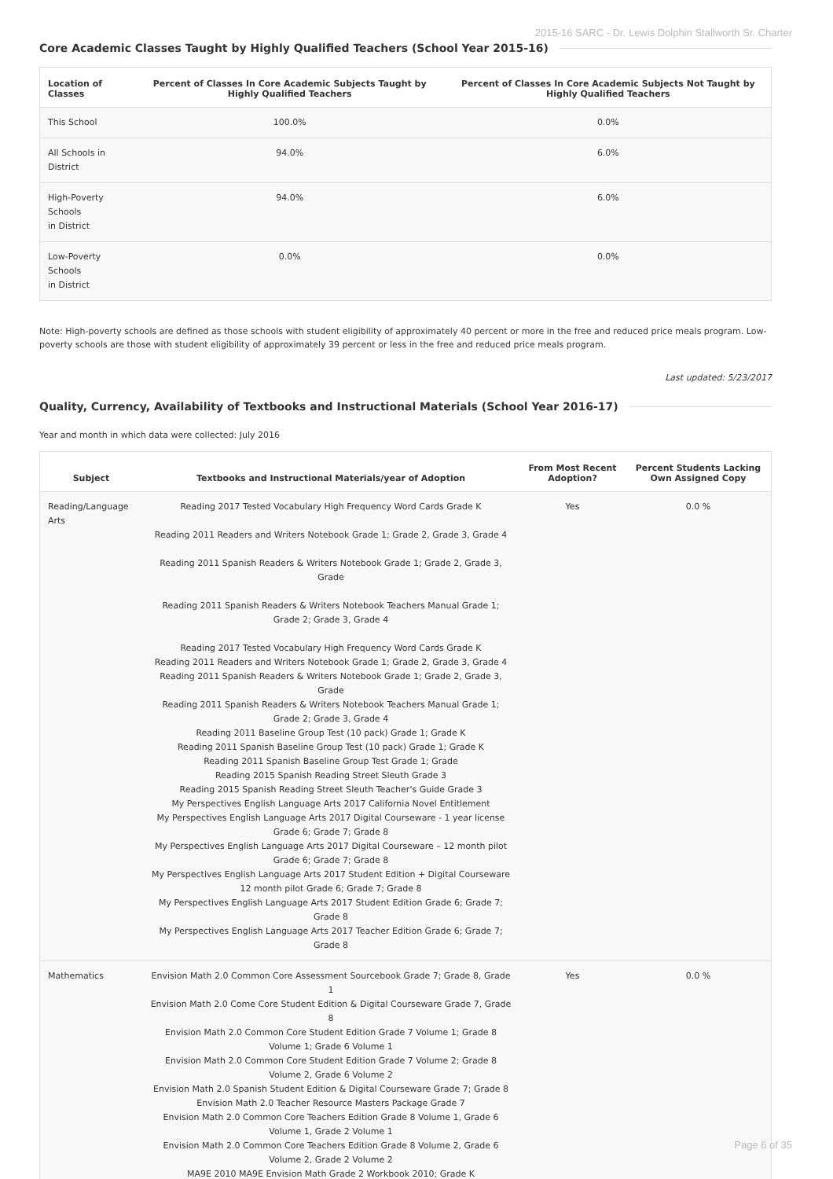2015-16 SARC - Dr. Lewis Dolphin Stallworth Sr. Charter
Core Academic Classes Taught by Highly Qualified Teachers (School Year 2015-16)
| Location of Classes | Percent of Classes In Core Academic Subjects Taught by Highly Qualified Teachers | Percent of Classes In Core Academic Subjects Not Taught by Highly Qualified Teachers |
| --- | --- | --- |
| This School | 100.0% | 0.0% |
| All Schools in District | 94.0% | 6.0% |
| High-Poverty Schools in District | 94.0% | 6.0% |
| Low-Poverty Schools in District | 0.0% | 0.0% |
Note: High-poverty schools are defined as those schools with student eligibility of approximately 40 percent or more in the free and reduced price meals program. Low-poverty schools are those with student eligibility of approximately 39 percent or less in the free and reduced price meals program.
Last updated: 5/23/2017
Quality, Currency, Availability of Textbooks and Instructional Materials (School Year 2016-17)
Year and month in which data were collected: July 2016
| Subject | Textbooks and Instructional Materials/year of Adoption | From Most Recent Adoption? | Percent Students Lacking Own Assigned Copy |
| --- | --- | --- | --- |
| Reading/Language Arts | Reading 2017 Tested Vocabulary High Frequency Word Cards Grade K Reading 2011 Readers and Writers Notebook Grade 1; Grade 2, Grade 3, Grade 4 Reading 2011 Spanish Readers & Writers Notebook Grade 1; Grade 2, Grade 3, Grade Reading 2011 Spanish Readers & Writers Notebook Teachers Manual Grade 1; Grade 2; Grade 3, Grade 4 Reading 2017 Tested Vocabulary High Frequency Word Cards Grade K Reading 2011 Readers and Writers Notebook Grade 1; Grade 2, Grade 3, Grade 4 Reading 2011 Spanish Readers & Writers Notebook Grade 1; Grade 2, Grade 3, Grade Reading 2011 Spanish Readers & Writers Notebook Teachers Manual Grade 1; Grade 2; Grade 3, Grade 4 Reading 2011 Baseline Group Test (10 pack) Grade 1; Grade K Reading 2011 Spanish Baseline Group Test (10 pack) Grade 1; Grade K Reading 2011 Spanish Baseline Group Test Grade 1; Grade Reading 2015 Spanish Reading Street Sleuth Grade 3 Reading 2015 Spanish Reading Street Sleuth Teacher's Guide Grade 3 My Perspectives English Language Arts 2017 California Novel Entitlement My Perspectives English Language Arts 2017 Digital Courseware - 1 year license Grade 6; Grade 7; Grade 8 My Perspectives English Language Arts 2017 Digital Courseware – 12 month pilot Grade 6; Grade 7; Grade 8 My Perspectives English Language Arts 2017 Student Edition + Digital Courseware 12 month pilot Grade 6; Grade 7; Grade 8 My Perspectives English Language Arts 2017 Student Edition Grade 6; Grade 7; Grade 8 My Perspectives English Language Arts 2017 Teacher Edition Grade 6; Grade 7; Grade 8 | Yes | 0.0 % |
| Mathematics | Envision Math 2.0 Common Core Assessment Sourcebook Grade 7; Grade 8, Grade 1 Envision Math 2.0 Come Core Student Edition & Digital Courseware Grade 7, Grade 8 Envision Math 2.0 Common Core Student Edition Grade 7 Volume 1; Grade 8 Volume 1; Grade 6 Volume 1 Envision Math 2.0 Common Core Student Edition Grade 7 Volume 2; Grade 8 Volume 2, Grade 6 Volume 2 Envision Math 2.0 Spanish Student Edition & Digital Courseware Grade 7; Grade 8 Envision Math 2.0 Teacher Resource Masters Package Grade 7 Envision Math 2.0 Common Core Teachers Edition Grade 8 Volume 1, Grade 6 Volume 1, Grade 2 Volume 1 Envision Math 2.0 Common Core Teachers Edition Grade 8 Volume 2, Grade 6 Volume 2, Grade 2 Volume 2 MA9E 2010 MA9E Envision Math Grade 2 Workbook 2010; Grade K | Yes | 0.0 % |
Page 6 of 35